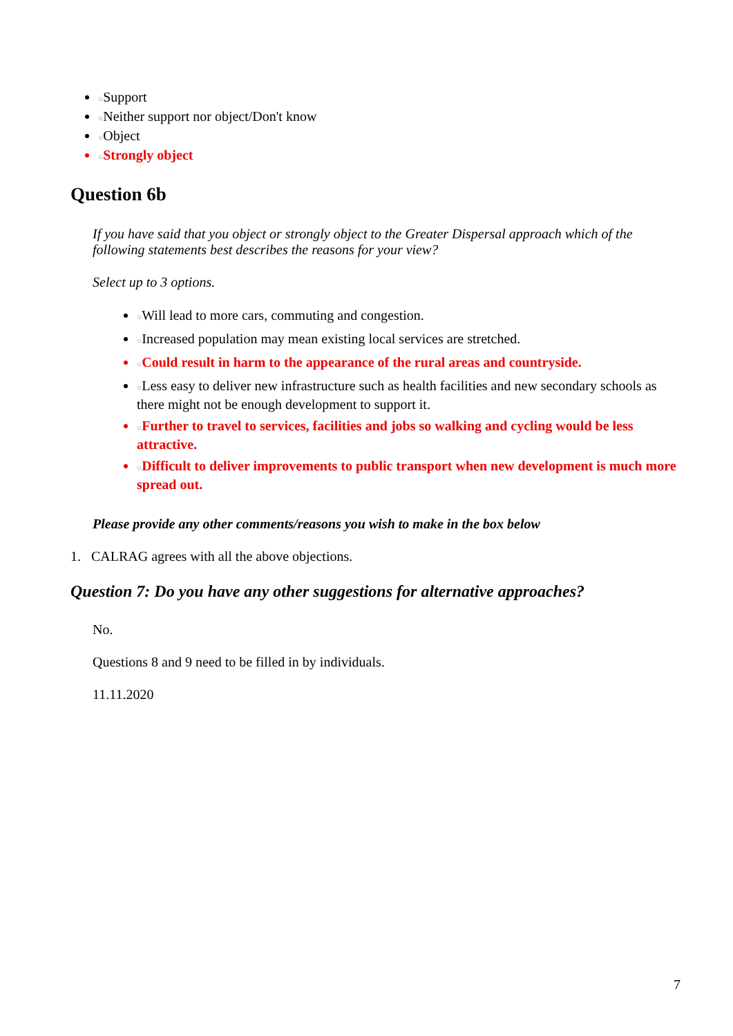○Support
○Neither support nor object/Don't know
○Object
○Strongly object
Question 6b
If you have said that you object or strongly object to the Greater Dispersal approach which of the following statements best describes the reasons for your view?
Select up to 3 options.
○Will lead to more cars, commuting and congestion.
○Increased population may mean existing local services are stretched.
○Could result in harm to the appearance of the rural areas and countryside.
○Less easy to deliver new infrastructure such as health facilities and new secondary schools as there might not be enough development to support it.
○Further to travel to services, facilities and jobs so walking and cycling would be less attractive.
○Difficult to deliver improvements to public transport when new development is much more spread out.
Please provide any other comments/reasons you wish to make in the box below
1. CALRAG agrees with all the above objections.
Question 7: Do you have any other suggestions for alternative approaches?
No.
Questions 8 and 9 need to be filled in by individuals.
11.11.2020
7